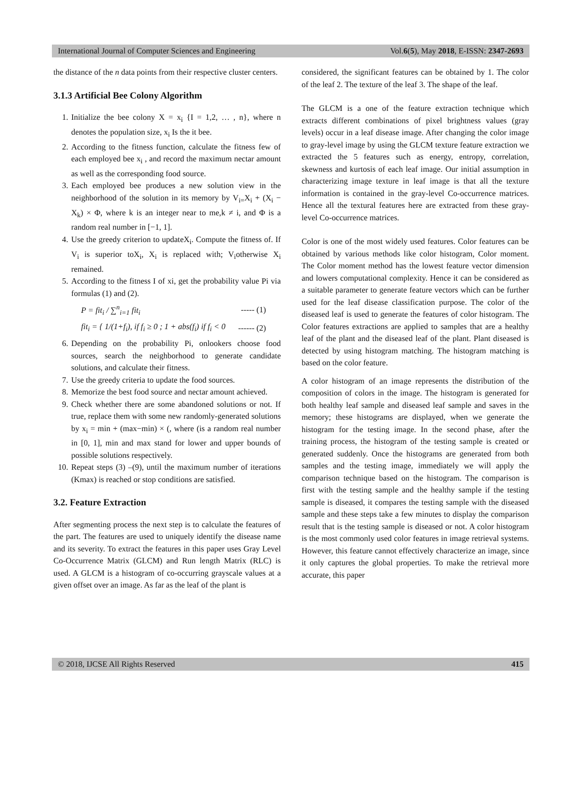International Journal of Computer Sciences and Engineering Vol.6(5), May 2018, E-ISSN: 2347-2693
the distance of the n data points from their respective cluster centers.
3.1.3 Artificial Bee Colony Algorithm
1. Initialize the bee colony X = x<sub>i</sub> {I = 1,2, … , n}, where n denotes the population size, x<sub>i</sub> Is the it bee.
2. According to the fitness function, calculate the fitness few of each employed bee x<sub>i</sub> , and record the maximum nectar amount as well as the corresponding food source.
3. Each employed bee produces a new solution view in the neighborhood of the solution in its memory by V<sub>i=</sub>X<sub>i</sub> + (X<sub>i</sub> − X<sub>k</sub>) × Φ, where k is an integer near to me,k ≠ i, and Φ is a random real number in [−1, 1].
4. Use the greedy criterion to updateX<sub>i</sub>. Compute the fitness of. If V<sub>i</sub> is superior toX<sub>i</sub>, X<sub>i</sub> is replaced with; V<sub>i</sub>otherwise X<sub>i</sub> remained.
5. According to the fitness I of xi, get the probability value Pi via formulas (1) and (2).
P = fit<sub>i</sub> / ∑<sup>n</sup><sub>i=1</sub> fit<sub>i</sub> ----- (1)
fit<sub>i</sub> = { 1/(1+f<sub>i</sub>), if f<sub>i</sub> ≥ 0 ; 1 + abs(f<sub>i</sub>) if f<sub>i</sub> < 0 ------ (2)
6. Depending on the probability Pi, onlookers choose food sources, search the neighborhood to generate candidate solutions, and calculate their fitness.
7. Use the greedy criteria to update the food sources.
8. Memorize the best food source and nectar amount achieved.
9. Check whether there are some abandoned solutions or not. If true, replace them with some new randomly-generated solutions by x<sub>i</sub> = min + (max−min) × (, where (is a random real number in [0, 1], min and max stand for lower and upper bounds of possible solutions respectively.
10. Repeat steps (3) –(9), until the maximum number of iterations (Kmax) is reached or stop conditions are satisfied.
3.2. Feature Extraction
After segmenting process the next step is to calculate the features of the part. The features are used to uniquely identify the disease name and its severity. To extract the features in this paper uses Gray Level Co-Occurrence Matrix (GLCM) and Run length Matrix (RLC) is used. A GLCM is a histogram of co-occurring grayscale values at a given offset over an image. As far as the leaf of the plant is
considered, the significant features can be obtained by 1. The color of the leaf 2. The texture of the leaf 3. The shape of the leaf.
The GLCM is a one of the feature extraction technique which extracts different combinations of pixel brightness values (gray levels) occur in a leaf disease image. After changing the color image to gray-level image by using the GLCM texture feature extraction we extracted the 5 features such as energy, entropy, correlation, skewness and kurtosis of each leaf image. Our initial assumption in characterizing image texture in leaf image is that all the texture information is contained in the gray-level Co-occurrence matrices. Hence all the textural features here are extracted from these gray-level Co-occurrence matrices.
Color is one of the most widely used features. Color features can be obtained by various methods like color histogram, Color moment. The Color moment method has the lowest feature vector dimension and lowers computational complexity. Hence it can be considered as a suitable parameter to generate feature vectors which can be further used for the leaf disease classification purpose. The color of the diseased leaf is used to generate the features of color histogram. The Color features extractions are applied to samples that are a healthy leaf of the plant and the diseased leaf of the plant. Plant diseased is detected by using histogram matching. The histogram matching is based on the color feature.
A color histogram of an image represents the distribution of the composition of colors in the image. The histogram is generated for both healthy leaf sample and diseased leaf sample and saves in the memory; these histograms are displayed, when we generate the histogram for the testing image. In the second phase, after the training process, the histogram of the testing sample is created or generated suddenly. Once the histograms are generated from both samples and the testing image, immediately we will apply the comparison technique based on the histogram. The comparison is first with the testing sample and the healthy sample if the testing sample is diseased, it compares the testing sample with the diseased sample and these steps take a few minutes to display the comparison result that is the testing sample is diseased or not. A color histogram is the most commonly used color features in image retrieval systems. However, this feature cannot effectively characterize an image, since it only captures the global properties. To make the retrieval more accurate, this paper
© 2018, IJCSE All Rights Reserved 415